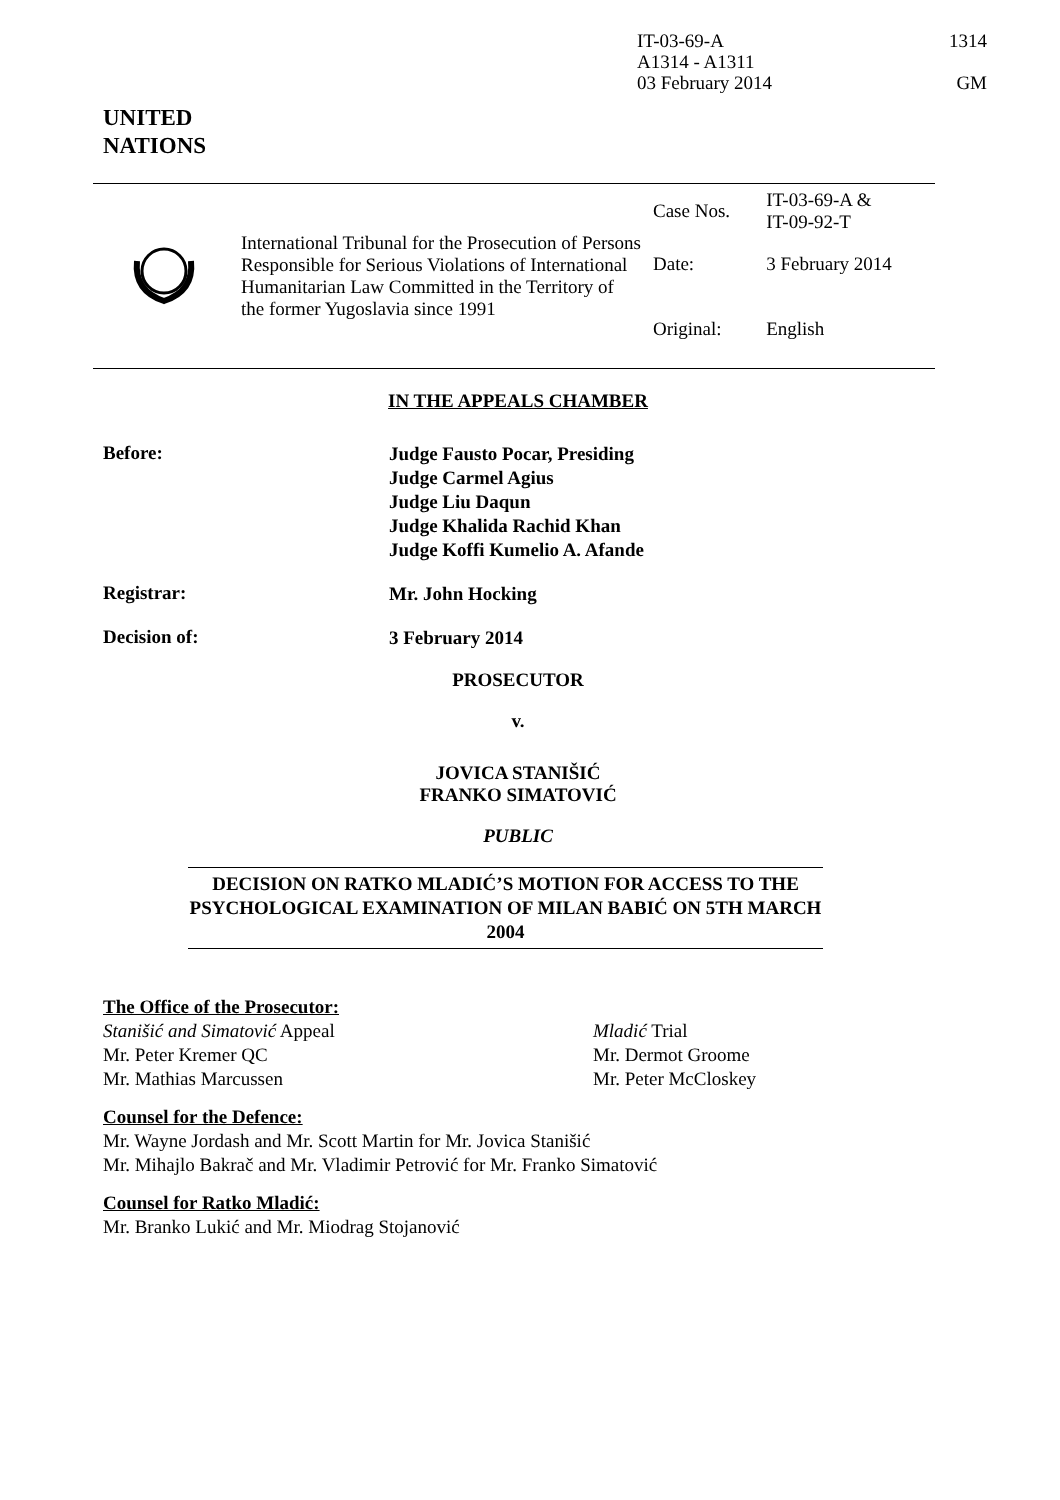IT-03-69-A 1314
A1314 - A1311
03 February 2014 GM
UNITED
NATIONS
| | International Tribunal for the Prosecution of Persons Responsible for Serious Violations of International Humanitarian Law Committed in the Territory of the former Yugoslavia since 1991 | Case Nos. | IT-03-69-A & IT-09-92-T |
| | | Date: | 3 February 2014 |
| | | Original: | English |
IN THE APPEALS CHAMBER
Before:
Judge Fausto Pocar, Presiding
Judge Carmel Agius
Judge Liu Daqun
Judge Khalida Rachid Khan
Judge Koffi Kumelio A. Afande
Registrar:
Mr. John Hocking
Decision of:
3 February 2014
PROSECUTOR
v.
JOVICA STANIŠIĆ
FRANKO SIMATOVIĆ
PUBLIC
DECISION ON RATKO MLADIĆ’S MOTION FOR ACCESS TO THE PSYCHOLOGICAL EXAMINATION OF MILAN BABIĆ ON 5TH MARCH 2004
The Office of the Prosecutor:
Stanišić and Simatović Appeal
Mr. Peter Kremer QC
Mr. Mathias Marcussen
Mladić Trial
Mr. Dermot Groome
Mr. Peter McCloskey
Counsel for the Defence:
Mr. Wayne Jordash and Mr. Scott Martin for Mr. Jovica Stanišić
Mr. Mihajlo Bakrač and Mr. Vladimir Petrović for Mr. Franko Simatović
Counsel for Ratko Mladić:
Mr. Branko Lukić and Mr. Miodrag Stojanović